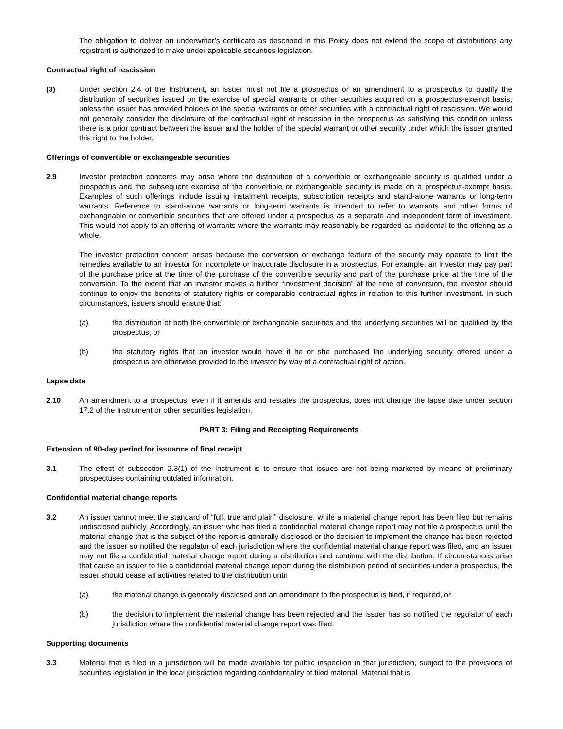The obligation to deliver an underwriter’s certificate as described in this Policy does not extend the scope of distributions any registrant is authorized to make under applicable securities legislation.
Contractual right of rescission
(3) Under section 2.4 of the Instrument, an issuer must not file a prospectus or an amendment to a prospectus to qualify the distribution of securities issued on the exercise of special warrants or other securities acquired on a prospectus-exempt basis, unless the issuer has provided holders of the special warrants or other securities with a contractual right of rescission. We would not generally consider the disclosure of the contractual right of rescission in the prospectus as satisfying this condition unless there is a prior contract between the issuer and the holder of the special warrant or other security under which the issuer granted this right to the holder.
Offerings of convertible or exchangeable securities
2.9 Investor protection concerns may arise where the distribution of a convertible or exchangeable security is qualified under a prospectus and the subsequent exercise of the convertible or exchangeable security is made on a prospectus-exempt basis. Examples of such offerings include issuing instalment receipts, subscription receipts and stand-alone warrants or long-term warrants. Reference to stand-alone warrants or long-term warrants is intended to refer to warrants and other forms of exchangeable or convertible securities that are offered under a prospectus as a separate and independent form of investment. This would not apply to an offering of warrants where the warrants may reasonably be regarded as incidental to the offering as a whole.
The investor protection concern arises because the conversion or exchange feature of the security may operate to limit the remedies available to an investor for incomplete or inaccurate disclosure in a prospectus. For example, an investor may pay part of the purchase price at the time of the purchase of the convertible security and part of the purchase price at the time of the conversion. To the extent that an investor makes a further “investment decision” at the time of conversion, the investor should continue to enjoy the benefits of statutory rights or comparable contractual rights in relation to this further investment. In such circumstances, issuers should ensure that:
(a) the distribution of both the convertible or exchangeable securities and the underlying securities will be qualified by the prospectus; or
(b) the statutory rights that an investor would have if he or she purchased the underlying security offered under a prospectus are otherwise provided to the investor by way of a contractual right of action.
Lapse date
2.10 An amendment to a prospectus, even if it amends and restates the prospectus, does not change the lapse date under section 17.2 of the Instrument or other securities legislation.
PART 3: Filing and Receipting Requirements
Extension of 90-day period for issuance of final receipt
3.1 The effect of subsection 2.3(1) of the Instrument is to ensure that issues are not being marketed by means of preliminary prospectuses containing outdated information.
Confidential material change reports
3.2 An issuer cannot meet the standard of “full, true and plain” disclosure, while a material change report has been filed but remains undisclosed publicly. Accordingly, an issuer who has filed a confidential material change report may not file a prospectus until the material change that is the subject of the report is generally disclosed or the decision to implement the change has been rejected and the issuer so notified the regulator of each jurisdiction where the confidential material change report was filed, and an issuer may not file a confidential material change report during a distribution and continue with the distribution. If circumstances arise that cause an issuer to file a confidential material change report during the distribution period of securities under a prospectus, the issuer should cease all activities related to the distribution until
(a) the material change is generally disclosed and an amendment to the prospectus is filed, if required, or
(b) the decision to implement the material change has been rejected and the issuer has so notified the regulator of each jurisdiction where the confidential material change report was filed.
Supporting documents
3.3 Material that is filed in a jurisdiction will be made available for public inspection in that jurisdiction, subject to the provisions of securities legislation in the local jurisdiction regarding confidentiality of filed material. Material that is